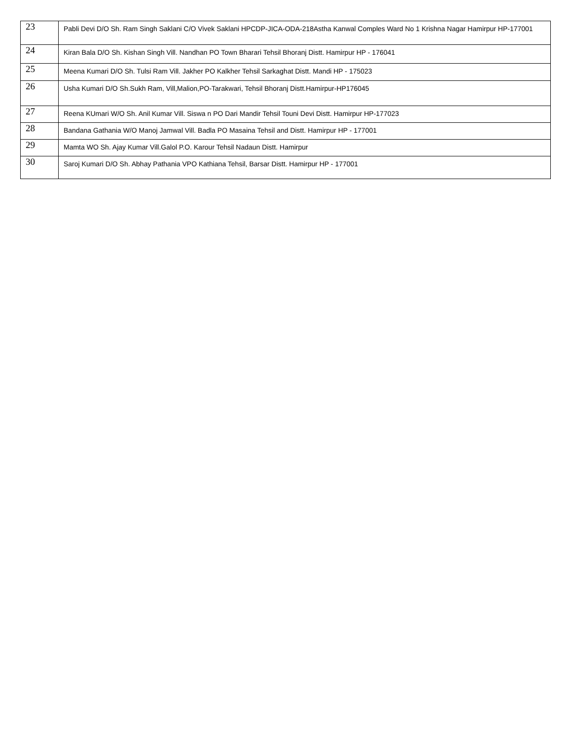| 23 | Pabli Devi D/O Sh. Ram Singh Saklani C/O Vivek Saklani HPCDP-JICA-ODA-218Astha Kanwal Comples Ward No 1 Krishna Nagar Hamirpur HP-177001 |
| 24 | Kiran Bala D/O Sh. Kishan Singh Vill. Nandhan PO Town Bharari Tehsil Bhoranj Distt. Hamirpur HP - 176041 |
| 25 | Meena Kumari D/O Sh. Tulsi Ram Vill. Jakher PO Kalkher Tehsil Sarkaghat Distt. Mandi HP - 175023 |
| 26 | Usha Kumari D/O Sh.Sukh Ram, Vill,Malion,PO-Tarakwari, Tehsil Bhoranj Distt.Hamirpur-HP176045 |
| 27 | Reena KUmari W/O Sh. Anil Kumar Vill. Siswa n PO Dari Mandir Tehsil Touni Devi Distt. Hamirpur HP-177023 |
| 28 | Bandana Gathania W/O Manoj Jamwal Vill. Badla PO Masaina Tehsil and Distt. Hamirpur HP - 177001 |
| 29 | Mamta WO Sh. Ajay Kumar Vill.Galol P.O. Karour Tehsil Nadaun Distt. Hamirpur |
| 30 | Saroj Kumari D/O Sh. Abhay Pathania VPO Kathiana Tehsil, Barsar Distt. Hamirpur HP - 177001 |